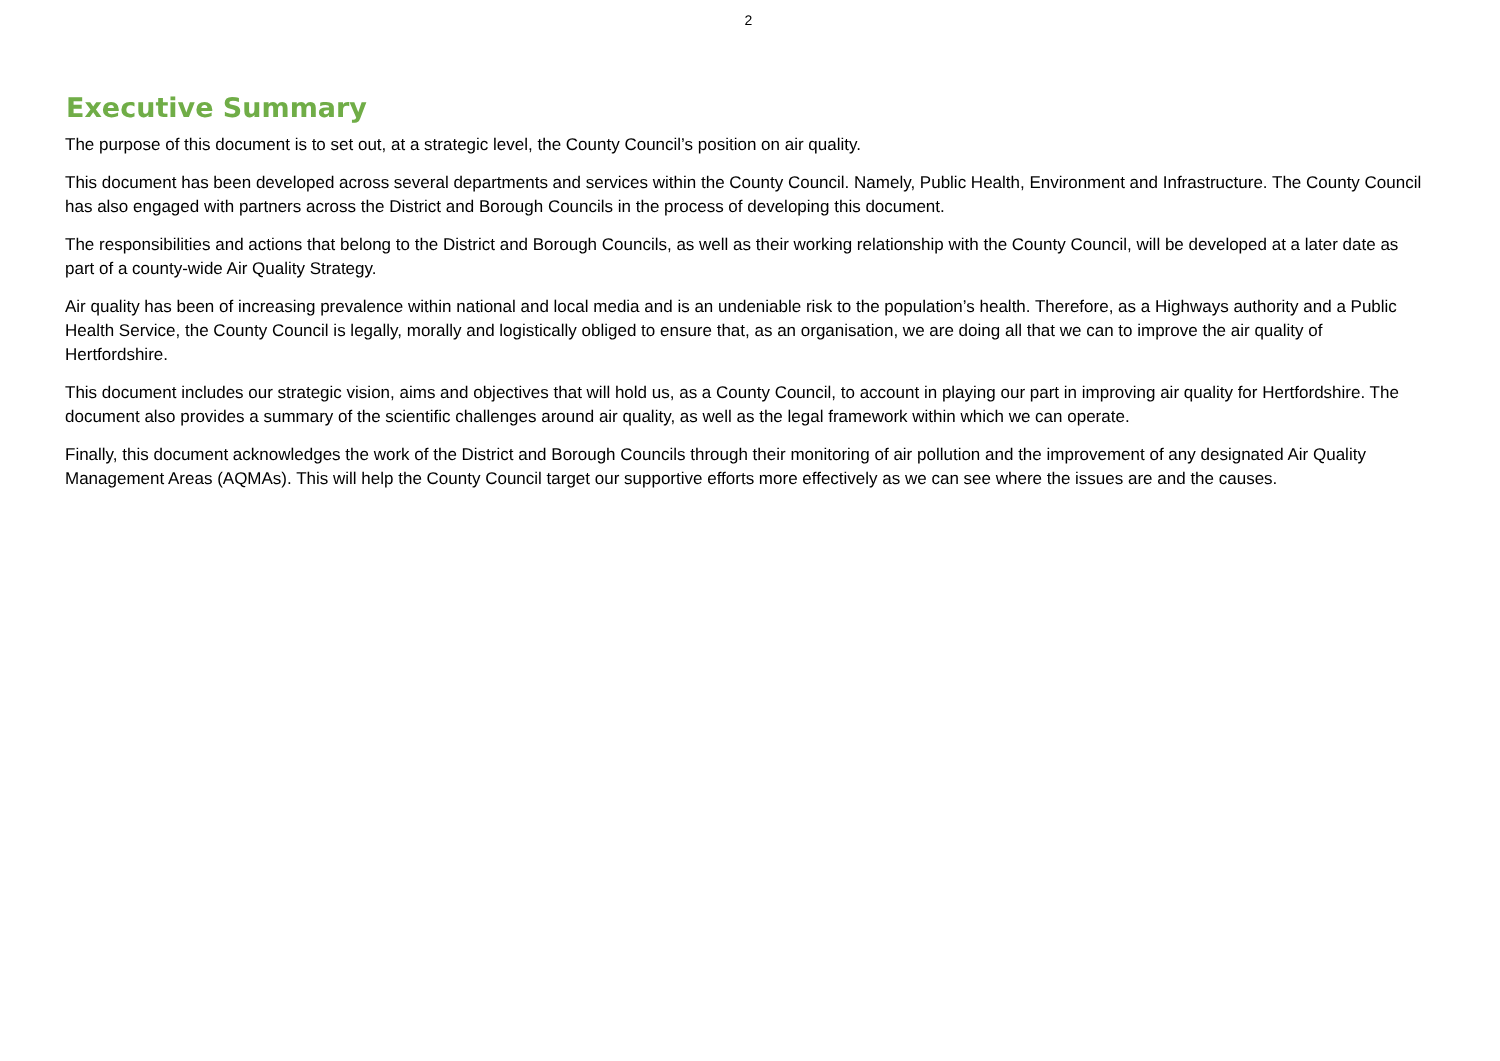2
Executive Summary
The purpose of this document is to set out, at a strategic level, the County Council’s position on air quality.
This document has been developed across several departments and services within the County Council. Namely, Public Health, Environment and Infrastructure. The County Council has also engaged with partners across the District and Borough Councils in the process of developing this document.
The responsibilities and actions that belong to the District and Borough Councils, as well as their working relationship with the County Council, will be developed at a later date as part of a county-wide Air Quality Strategy.
Air quality has been of increasing prevalence within national and local media and is an undeniable risk to the population’s health. Therefore, as a Highways authority and a Public Health Service, the County Council is legally, morally and logistically obliged to ensure that, as an organisation, we are doing all that we can to improve the air quality of Hertfordshire.
This document includes our strategic vision, aims and objectives that will hold us, as a County Council, to account in playing our part in improving air quality for Hertfordshire. The document also provides a summary of the scientific challenges around air quality, as well as the legal framework within which we can operate.
Finally, this document acknowledges the work of the District and Borough Councils through their monitoring of air pollution and the improvement of any designated Air Quality Management Areas (AQMAs). This will help the County Council target our supportive efforts more effectively as we can see where the issues are and the causes.